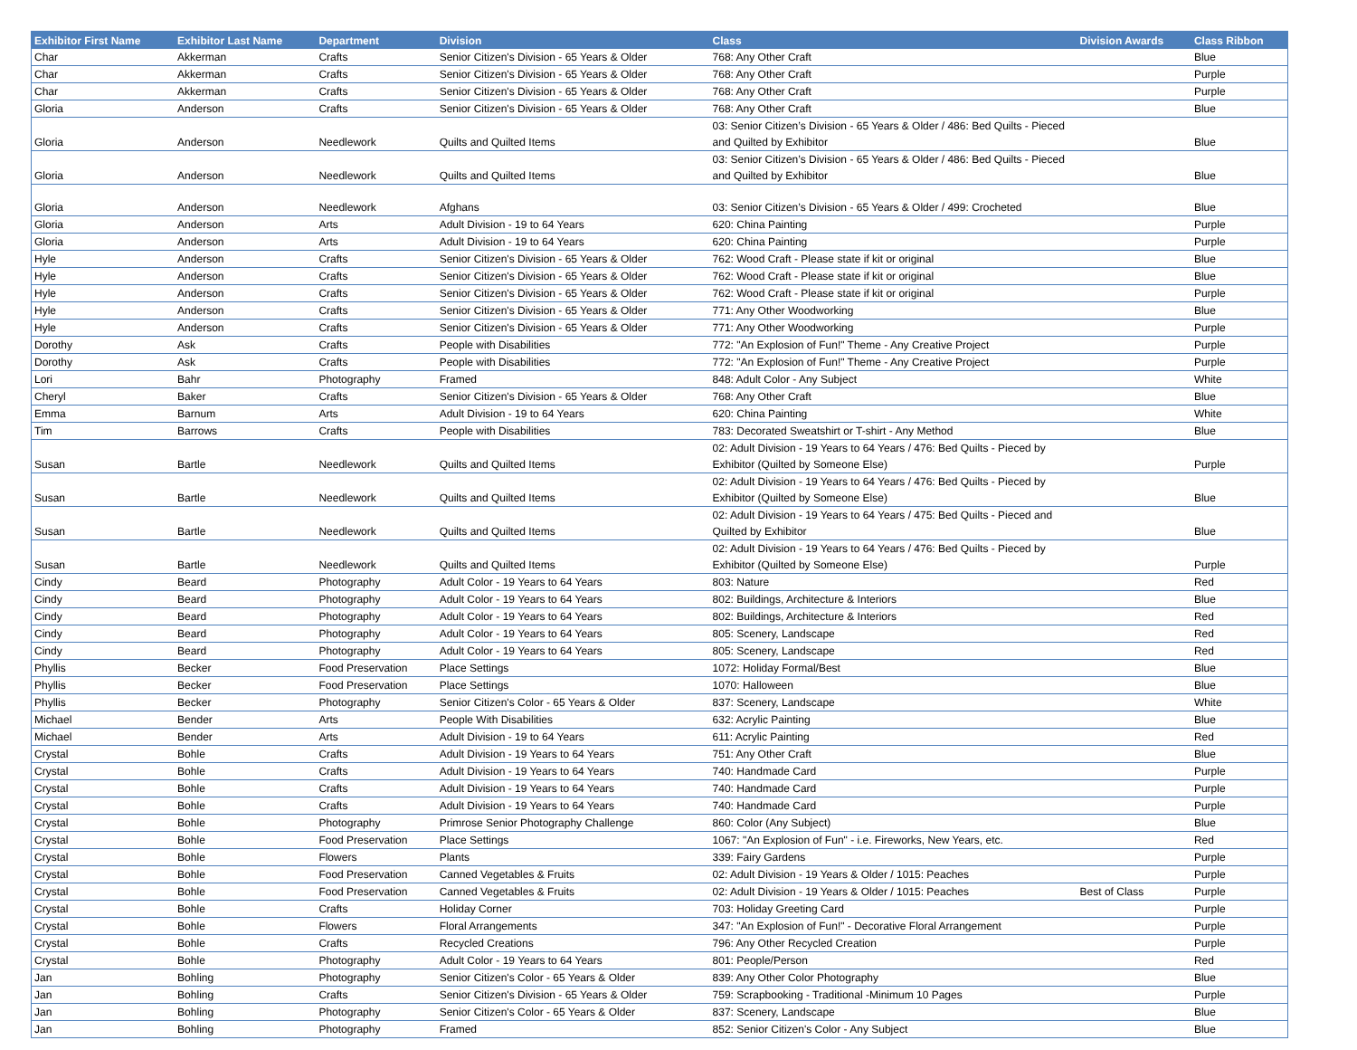| Exhibitor First Name | Exhibitor Last Name | Department | Division | Class | Division Awards | Class Ribbon |
| --- | --- | --- | --- | --- | --- | --- |
| Char | Akkerman | Crafts | Senior Citizen's Division - 65 Years & Older | 768: Any Other Craft | | Blue |
| Char | Akkerman | Crafts | Senior Citizen's Division - 65 Years & Older | 768: Any Other Craft | | Purple |
| Char | Akkerman | Crafts | Senior Citizen's Division - 65 Years & Older | 768: Any Other Craft | | Purple |
| Gloria | Anderson | Crafts | Senior Citizen's Division - 65 Years & Older | 768: Any Other Craft | | Blue |
| Gloria | Anderson | Needlework | Quilts and Quilted Items | 03: Senior Citizen’s Division - 65 Years & Older / 486: Bed Quilts - Pieced and Quilted by Exhibitor | | Blue |
| Gloria | Anderson | Needlework | Quilts and Quilted Items | 03: Senior Citizen’s Division - 65 Years & Older / 486: Bed Quilts - Pieced and Quilted by Exhibitor | | Blue |
| Gloria | Anderson | Needlework | Afghans | 03: Senior Citizen’s Division - 65 Years & Older / 499: Crocheted | | Blue |
| Gloria | Anderson | Arts | Adult Division - 19 to 64 Years | 620: China Painting | | Purple |
| Gloria | Anderson | Arts | Adult Division - 19 to 64 Years | 620: China Painting | | Purple |
| Hyle | Anderson | Crafts | Senior Citizen's Division - 65 Years & Older | 762: Wood Craft - Please state if kit or original | | Blue |
| Hyle | Anderson | Crafts | Senior Citizen's Division - 65 Years & Older | 762: Wood Craft - Please state if kit or original | | Blue |
| Hyle | Anderson | Crafts | Senior Citizen's Division - 65 Years & Older | 762: Wood Craft - Please state if kit or original | | Purple |
| Hyle | Anderson | Crafts | Senior Citizen's Division - 65 Years & Older | 771: Any Other Woodworking | | Blue |
| Hyle | Anderson | Crafts | Senior Citizen's Division - 65 Years & Older | 771: Any Other Woodworking | | Purple |
| Dorothy | Ask | Crafts | People with Disabilities | 772: "An Explosion of Fun!" Theme - Any Creative Project | | Purple |
| Dorothy | Ask | Crafts | People with Disabilities | 772: "An Explosion of Fun!" Theme - Any Creative Project | | Purple |
| Lori | Bahr | Photography | Framed | 848: Adult Color - Any Subject | | White |
| Cheryl | Baker | Crafts | Senior Citizen's Division - 65 Years & Older | 768: Any Other Craft | | Blue |
| Emma | Barnum | Arts | Adult Division - 19 to 64 Years | 620: China Painting | | White |
| Tim | Barrows | Crafts | People with Disabilities | 783: Decorated Sweatshirt or T-shirt - Any Method | | Blue |
| Susan | Bartle | Needlework | Quilts and Quilted Items | 02: Adult Division - 19 Years to 64 Years / 476: Bed Quilts - Pieced by Exhibitor (Quilted by Someone Else) | | Purple |
| Susan | Bartle | Needlework | Quilts and Quilted Items | 02: Adult Division - 19 Years to 64 Years / 476: Bed Quilts - Pieced by Exhibitor (Quilted by Someone Else) | | Blue |
| Susan | Bartle | Needlework | Quilts and Quilted Items | 02: Adult Division - 19 Years to 64 Years / 475: Bed Quilts - Pieced and Quilted by Exhibitor | | Blue |
| Susan | Bartle | Needlework | Quilts and Quilted Items | 02: Adult Division - 19 Years to 64 Years / 476: Bed Quilts - Pieced by Exhibitor (Quilted by Someone Else) | | Purple |
| Cindy | Beard | Photography | Adult Color - 19 Years to 64 Years | 803: Nature | | Red |
| Cindy | Beard | Photography | Adult Color - 19 Years to 64 Years | 802: Buildings, Architecture & Interiors | | Blue |
| Cindy | Beard | Photography | Adult Color - 19 Years to 64 Years | 802: Buildings, Architecture & Interiors | | Red |
| Cindy | Beard | Photography | Adult Color - 19 Years to 64 Years | 805: Scenery, Landscape | | Red |
| Cindy | Beard | Photography | Adult Color - 19 Years to 64 Years | 805: Scenery, Landscape | | Red |
| Phyllis | Becker | Food Preservation | Place Settings | 1072: Holiday Formal/Best | | Blue |
| Phyllis | Becker | Food Preservation | Place Settings | 1070: Halloween | | Blue |
| Phyllis | Becker | Photography | Senior Citizen's Color - 65 Years & Older | 837: Scenery, Landscape | | White |
| Michael | Bender | Arts | People With Disabilities | 632: Acrylic Painting | | Blue |
| Michael | Bender | Arts | Adult Division - 19 to 64 Years | 611: Acrylic Painting | | Red |
| Crystal | Bohle | Crafts | Adult Division - 19 Years to 64 Years | 751: Any Other Craft | | Blue |
| Crystal | Bohle | Crafts | Adult Division - 19 Years to 64 Years | 740: Handmade Card | | Purple |
| Crystal | Bohle | Crafts | Adult Division - 19 Years to 64 Years | 740: Handmade Card | | Purple |
| Crystal | Bohle | Crafts | Adult Division - 19 Years to 64 Years | 740: Handmade Card | | Purple |
| Crystal | Bohle | Photography | Primrose Senior Photography Challenge | 860: Color (Any Subject) | | Blue |
| Crystal | Bohle | Food Preservation | Place Settings | 1067: "An Explosion of Fun" - i.e. Fireworks, New Years, etc. | | Red |
| Crystal | Bohle | Flowers | Plants | 339: Fairy Gardens | | Purple |
| Crystal | Bohle | Food Preservation | Canned Vegetables & Fruits | 02: Adult Division - 19 Years & Older / 1015: Peaches | | Purple |
| Crystal | Bohle | Food Preservation | Canned Vegetables & Fruits | 02: Adult Division - 19 Years & Older / 1015: Peaches | Best of Class | Purple |
| Crystal | Bohle | Crafts | Holiday Corner | 703: Holiday Greeting Card | | Purple |
| Crystal | Bohle | Flowers | Floral Arrangements | 347: "An Explosion of Fun!" - Decorative Floral Arrangement | | Purple |
| Crystal | Bohle | Crafts | Recycled Creations | 796: Any Other Recycled Creation | | Purple |
| Crystal | Bohle | Photography | Adult Color - 19 Years to 64 Years | 801: People/Person | | Red |
| Jan | Bohling | Photography | Senior Citizen's Color - 65 Years & Older | 839: Any Other Color Photography | | Blue |
| Jan | Bohling | Crafts | Senior Citizen's Division - 65 Years & Older | 759: Scrapbooking - Traditional -Minimum 10 Pages | | Purple |
| Jan | Bohling | Photography | Senior Citizen's Color - 65 Years & Older | 837: Scenery, Landscape | | Blue |
| Jan | Bohling | Photography | Framed | 852: Senior Citizen's Color - Any Subject | | Blue |